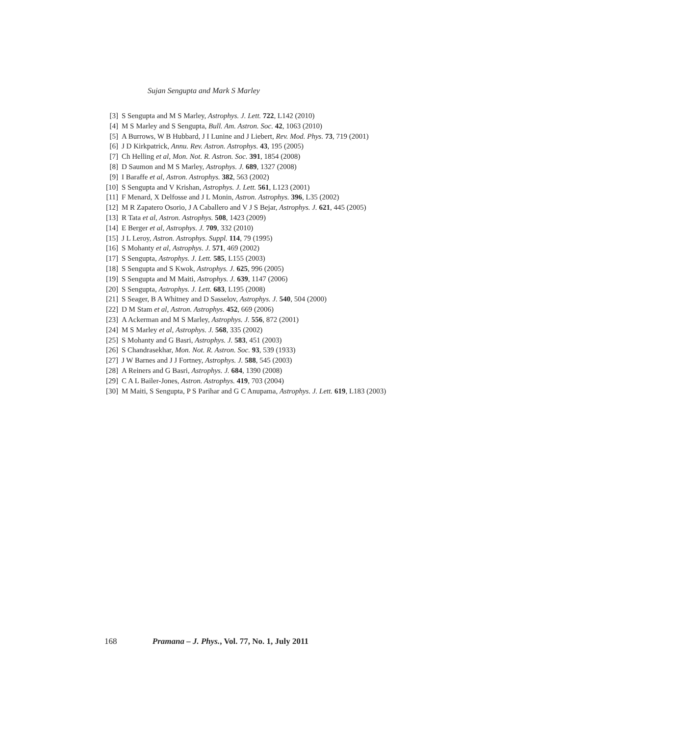Sujan Sengupta and Mark S Marley
[3] S Sengupta and M S Marley, Astrophys. J. Lett. 722, L142 (2010)
[4] M S Marley and S Sengupta, Bull. Am. Astron. Soc. 42, 1063 (2010)
[5] A Burrows, W B Hubbard, J I Lunine and J Liebert, Rev. Mod. Phys. 73, 719 (2001)
[6] J D Kirkpatrick, Annu. Rev. Astron. Astrophys. 43, 195 (2005)
[7] Ch Helling et al, Mon. Not. R. Astron. Soc. 391, 1854 (2008)
[8] D Saumon and M S Marley, Astrophys. J. 689, 1327 (2008)
[9] I Baraffe et al, Astron. Astrophys. 382, 563 (2002)
[10] S Sengupta and V Krishan, Astrophys. J. Lett. 561, L123 (2001)
[11] F Menard, X Delfosse and J L Monin, Astron. Astrophys. 396, L35 (2002)
[12] M R Zapatero Osorio, J A Caballero and V J S Bejar, Astrophys. J. 621, 445 (2005)
[13] R Tata et al, Astron. Astrophys. 508, 1423 (2009)
[14] E Berger et al, Astrophys. J. 709, 332 (2010)
[15] J L Leroy, Astron. Astrophys. Suppl. 114, 79 (1995)
[16] S Mohanty et al, Astrophys. J. 571, 469 (2002)
[17] S Sengupta, Astrophys. J. Lett. 585, L155 (2003)
[18] S Sengupta and S Kwok, Astrophys. J. 625, 996 (2005)
[19] S Sengupta and M Maiti, Astrophys. J. 639, 1147 (2006)
[20] S Sengupta, Astrophys. J. Lett. 683, L195 (2008)
[21] S Seager, B A Whitney and D Sasselov, Astrophys. J. 540, 504 (2000)
[22] D M Stam et al, Astron. Astrophys. 452, 669 (2006)
[23] A Ackerman and M S Marley, Astrophys. J. 556, 872 (2001)
[24] M S Marley et al, Astrophys. J. 568, 335 (2002)
[25] S Mohanty and G Basri, Astrophys. J. 583, 451 (2003)
[26] S Chandrasekhar, Mon. Not. R. Astron. Soc. 93, 539 (1933)
[27] J W Barnes and J J Fortney, Astrophys. J. 588, 545 (2003)
[28] A Reiners and G Basri, Astrophys. J. 684, 1390 (2008)
[29] C A L Bailer-Jones, Astron. Astrophys. 419, 703 (2004)
[30] M Maiti, S Sengupta, P S Parihar and G C Anupama, Astrophys. J. Lett. 619, L183 (2003)
168 Pramana – J. Phys., Vol. 77, No. 1, July 2011